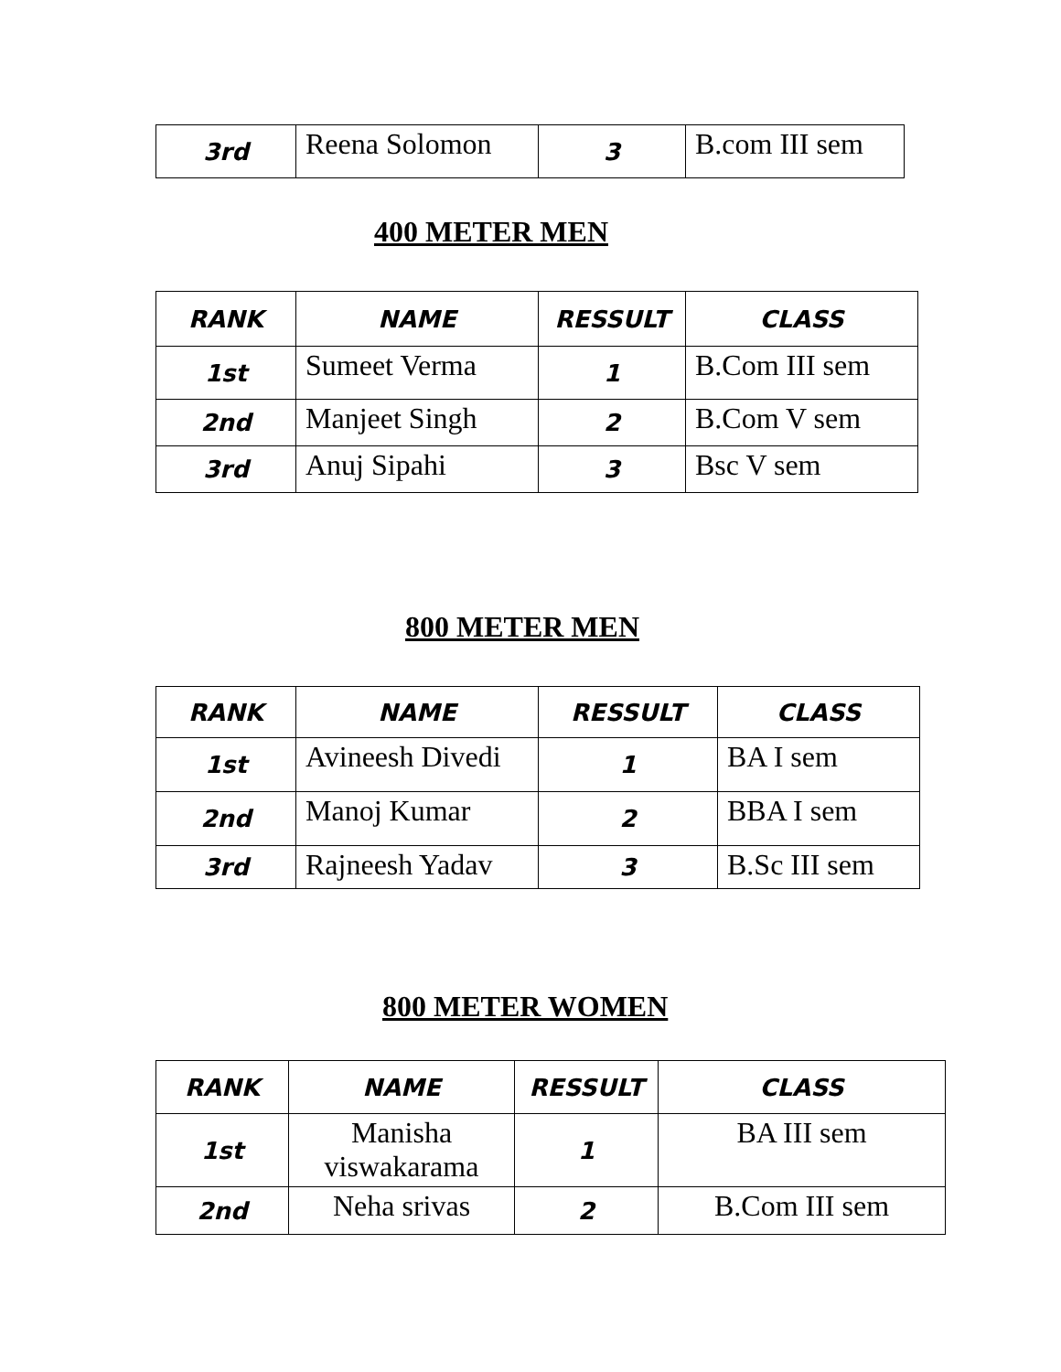| 3rd | Reena Solomon | 3 | B.com III sem |
400 METER MEN
| RANK | NAME | RESSULT | CLASS |
| --- | --- | --- | --- |
| 1st | Sumeet Verma | 1 | B.Com III sem |
| 2nd | Manjeet Singh | 2 | B.Com V sem |
| 3rd | Anuj Sipahi | 3 | Bsc V sem |
800 METER MEN
| RANK | NAME | RESSULT | CLASS |
| --- | --- | --- | --- |
| 1st | Avineesh Divedi | 1 | BA I sem |
| 2nd | Manoj Kumar | 2 | BBA I sem |
| 3rd | Rajneesh Yadav | 3 | B.Sc III sem |
800 METER WOMEN
| RANK | NAME | RESSULT | CLASS |
| --- | --- | --- | --- |
| 1st | Manisha viswakarama | 1 | BA III sem |
| 2nd | Neha srivas | 2 | B.Com III sem |